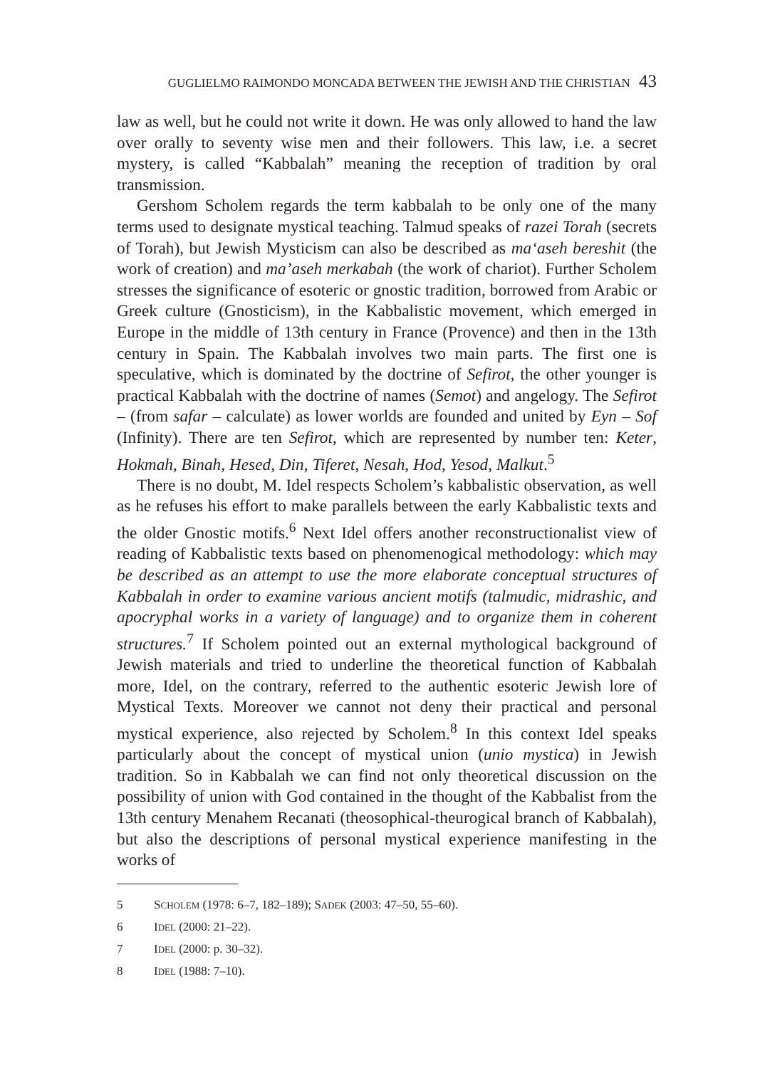GUGLIELMO RAIMONDO MONCADA BETWEEN THE JEWISH AND THE CHRISTIAN 43
law as well, but he could not write it down. He was only allowed to hand the law over orally to seventy wise men and their followers. This law, i.e. a secret mystery, is called “Kabbalah” meaning the reception of tradition by oral transmission.
Gershom Scholem regards the term kabbalah to be only one of the many terms used to designate mystical teaching. Talmud speaks of razei Torah (secrets of Torah), but Jewish Mysticism can also be described as ma‘aseh bereshit (the work of creation) and ma’aseh merkabah (the work of chariot). Further Scholem stresses the significance of esoteric or gnostic tradition, borrowed from Arabic or Greek culture (Gnosticism), in the Kabbalistic movement, which emerged in Europe in the middle of 13th century in France (Provence) and then in the 13th century in Spain. The Kabbalah involves two main parts. The first one is speculative, which is dominated by the doctrine of Sefirot, the other younger is practical Kabbalah with the doctrine of names (Semot) and angelogy. The Sefirot – (from safar – calculate) as lower worlds are founded and united by Eyn – Sof (Infinity). There are ten Sefirot, which are represented by number ten: Keter, Hokmah, Binah, Hesed, Din, Tiferet, Nesah, Hod, Yesod, Malkut.<sup>5</sup>
There is no doubt, M. Idel respects Scholem’s kabbalistic observation, as well as he refuses his effort to make parallels between the early Kabbalistic texts and the older Gnostic motifs.<sup>6</sup> Next Idel offers another reconstructionalist view of reading of Kabbalistic texts based on phenomenogical methodology: which may be described as an attempt to use the more elaborate conceptual structures of Kabbalah in order to examine various ancient motifs (talmudic, midrashic, and apocryphal works in a variety of language) and to organize them in coherent structures.<sup>7</sup> If Scholem pointed out an external mythological background of Jewish materials and tried to underline the theoretical function of Kabbalah more, Idel, on the contrary, referred to the authentic esoteric Jewish lore of Mystical Texts. Moreover we cannot not deny their practical and personal mystical experience, also rejected by Scholem.<sup>8</sup> In this context Idel speaks particularly about the concept of mystical union (unio mystica) in Jewish tradition. So in Kabbalah we can find not only theoretical discussion on the possibility of union with God contained in the thought of the Kabbalist from the 13th century Menahem Recanati (theosophical-theurogical branch of Kabbalah), but also the descriptions of personal mystical experience manifesting in the works of
5 SCHOLEM (1978: 6–7, 182–189); SADEK (2003: 47–50, 55–60).
6 IDEL (2000: 21–22).
7 IDEL (2000: p. 30–32).
8 IDEL (1988: 7–10).